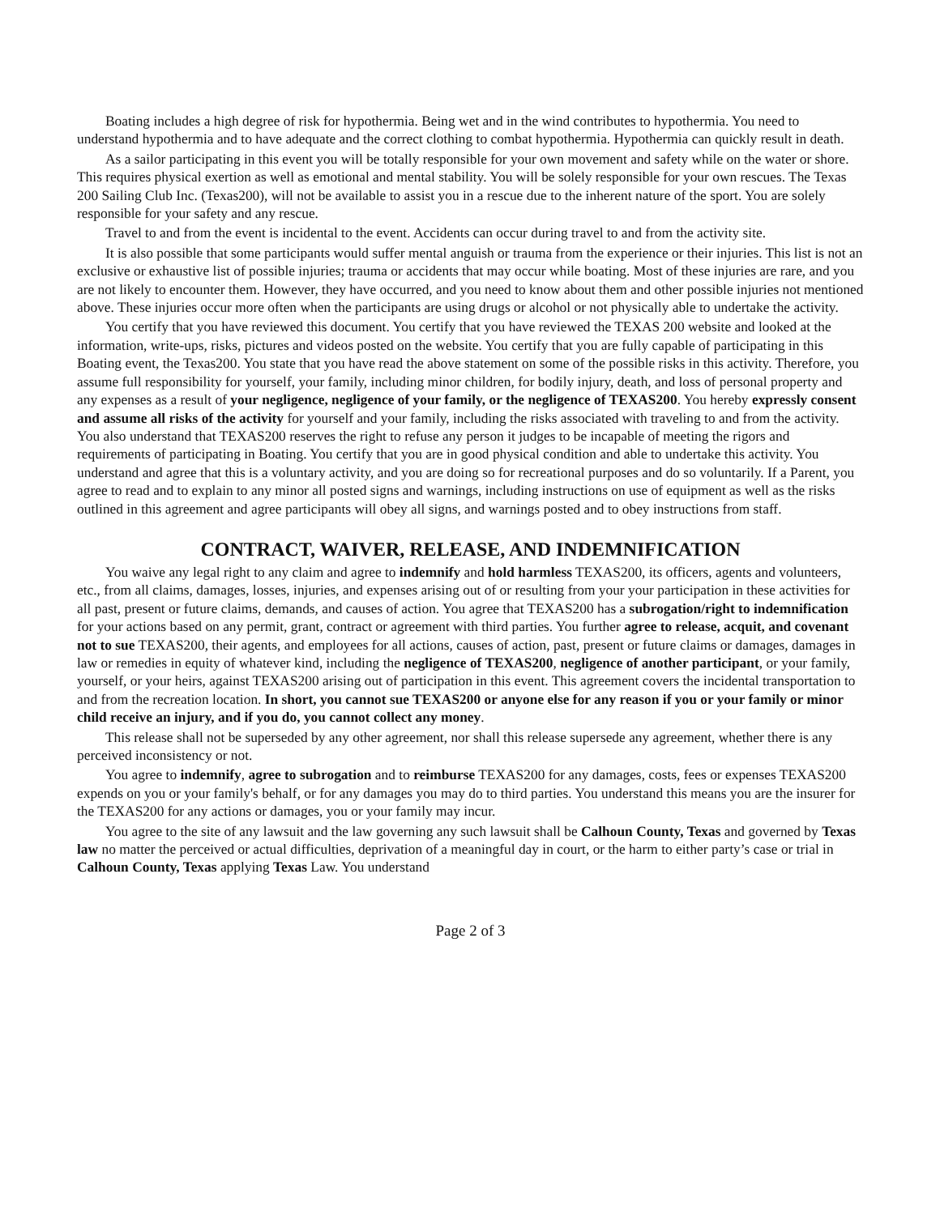Boating includes a high degree of risk for hypothermia. Being wet and in the wind contributes to hypothermia. You need to understand hypothermia and to have adequate and the correct clothing to combat hypothermia. Hypothermia can quickly result in death.
As a sailor participating in this event you will be totally responsible for your own movement and safety while on the water or shore. This requires physical exertion as well as emotional and mental stability. You will be solely responsible for your own rescues. The Texas 200 Sailing Club Inc. (Texas200), will not be available to assist you in a rescue due to the inherent nature of the sport. You are solely responsible for your safety and any rescue.
Travel to and from the event is incidental to the event. Accidents can occur during travel to and from the activity site.
It is also possible that some participants would suffer mental anguish or trauma from the experience or their injuries. This list is not an exclusive or exhaustive list of possible injuries; trauma or accidents that may occur while boating. Most of these injuries are rare, and you are not likely to encounter them. However, they have occurred, and you need to know about them and other possible injuries not mentioned above. These injuries occur more often when the participants are using drugs or alcohol or not physically able to undertake the activity.
You certify that you have reviewed this document. You certify that you have reviewed the TEXAS 200 website and looked at the information, write-ups, risks, pictures and videos posted on the website. You certify that you are fully capable of participating in this Boating event, the Texas200. You state that you have read the above statement on some of the possible risks in this activity. Therefore, you assume full responsibility for yourself, your family, including minor children, for bodily injury, death, and loss of personal property and any expenses as a result of your negligence, negligence of your family, or the negligence of TEXAS200. You hereby expressly consent and assume all risks of the activity for yourself and your family, including the risks associated with traveling to and from the activity. You also understand that TEXAS200 reserves the right to refuse any person it judges to be incapable of meeting the rigors and requirements of participating in Boating. You certify that you are in good physical condition and able to undertake this activity. You understand and agree that this is a voluntary activity, and you are doing so for recreational purposes and do so voluntarily. If a Parent, you agree to read and to explain to any minor all posted signs and warnings, including instructions on use of equipment as well as the risks outlined in this agreement and agree participants will obey all signs, and warnings posted and to obey instructions from staff.
CONTRACT, WAIVER, RELEASE, AND INDEMNIFICATION
You waive any legal right to any claim and agree to indemnify and hold harmless TEXAS200, its officers, agents and volunteers, etc., from all claims, damages, losses, injuries, and expenses arising out of or resulting from your your participation in these activities for all past, present or future claims, demands, and causes of action. You agree that TEXAS200 has a subrogation/right to indemnification for your actions based on any permit, grant, contract or agreement with third parties. You further agree to release, acquit, and covenant not to sue TEXAS200, their agents, and employees for all actions, causes of action, past, present or future claims or damages, damages in law or remedies in equity of whatever kind, including the negligence of TEXAS200, negligence of another participant, or your family, yourself, or your heirs, against TEXAS200 arising out of participation in this event. This agreement covers the incidental transportation to and from the recreation location. In short, you cannot sue TEXAS200 or anyone else for any reason if you or your family or minor child receive an injury, and if you do, you cannot collect any money.
This release shall not be superseded by any other agreement, nor shall this release supersede any agreement, whether there is any perceived inconsistency or not.
You agree to indemnify, agree to subrogation and to reimburse TEXAS200 for any damages, costs, fees or expenses TEXAS200 expends on you or your family's behalf, or for any damages you may do to third parties. You understand this means you are the insurer for the TEXAS200 for any actions or damages, you or your family may incur.
You agree to the site of any lawsuit and the law governing any such lawsuit shall be Calhoun County, Texas and governed by Texas law no matter the perceived or actual difficulties, deprivation of a meaningful day in court, or the harm to either party’s case or trial in Calhoun County, Texas applying Texas Law. You understand
Page 2 of 3